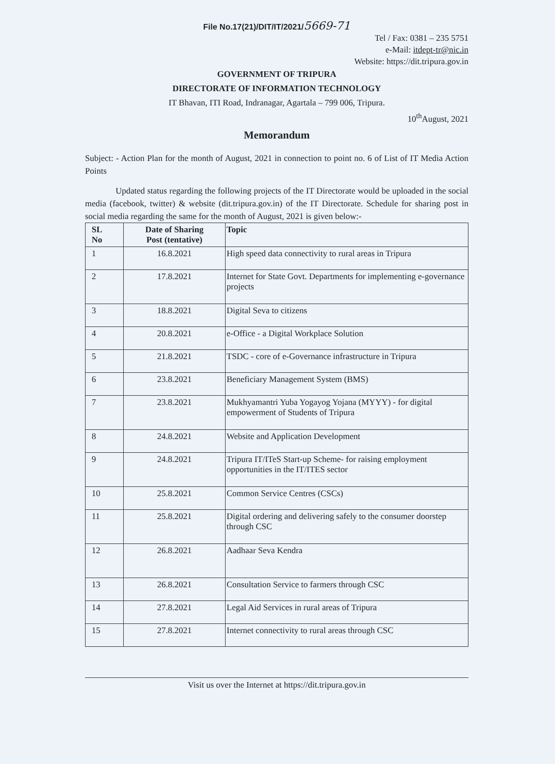File No.17(21)/DIT/IT/2021/5669-71
Tel / Fax: 0381 – 235 5751
e-Mail: itdept-tr@nic.in
Website: https://dit.tripura.gov.in
GOVERNMENT OF TRIPURA
DIRECTORATE OF INFORMATION TECHNOLOGY
IT Bhavan, ITI Road, Indranagar, Agartala – 799 006, Tripura.
10<sup>th</sup>August, 2021
Memorandum
Subject: - Action Plan for the month of August, 2021 in connection to point no. 6 of List of IT Media Action Points
Updated status regarding the following projects of the IT Directorate would be uploaded in the social media (facebook, twitter) & website (dit.tripura.gov.in) of the IT Directorate. Schedule for sharing post in social media regarding the same for the month of August, 2021 is given below:-
| SL No | Date of Sharing Post (tentative) | Topic |
| --- | --- | --- |
| 1 | 16.8.2021 | High speed data connectivity to rural areas in Tripura |
| 2 | 17.8.2021 | Internet for State Govt. Departments for implementing e-governance projects |
| 3 | 18.8.2021 | Digital Seva to citizens |
| 4 | 20.8.2021 | e-Office - a Digital Workplace Solution |
| 5 | 21.8.2021 | TSDC - core of e-Governance infrastructure in Tripura |
| 6 | 23.8.2021 | Beneficiary Management System (BMS) |
| 7 | 23.8.2021 | Mukhyamantri Yuba Yogayog Yojana (MYYY) - for digital empowerment of Students of Tripura |
| 8 | 24.8.2021 | Website and Application Development |
| 9 | 24.8.2021 | Tripura IT/ITeS Start-up Scheme- for raising employment opportunities in the IT/ITES sector |
| 10 | 25.8.2021 | Common Service Centres (CSCs) |
| 11 | 25.8.2021 | Digital ordering and delivering safely to the consumer doorstep through CSC |
| 12 | 26.8.2021 | Aadhaar Seva Kendra |
| 13 | 26.8.2021 | Consultation Service to farmers through CSC |
| 14 | 27.8.2021 | Legal Aid Services in rural areas of Tripura |
| 15 | 27.8.2021 | Internet connectivity to rural areas through CSC |
Visit us over the Internet at https://dit.tripura.gov.in